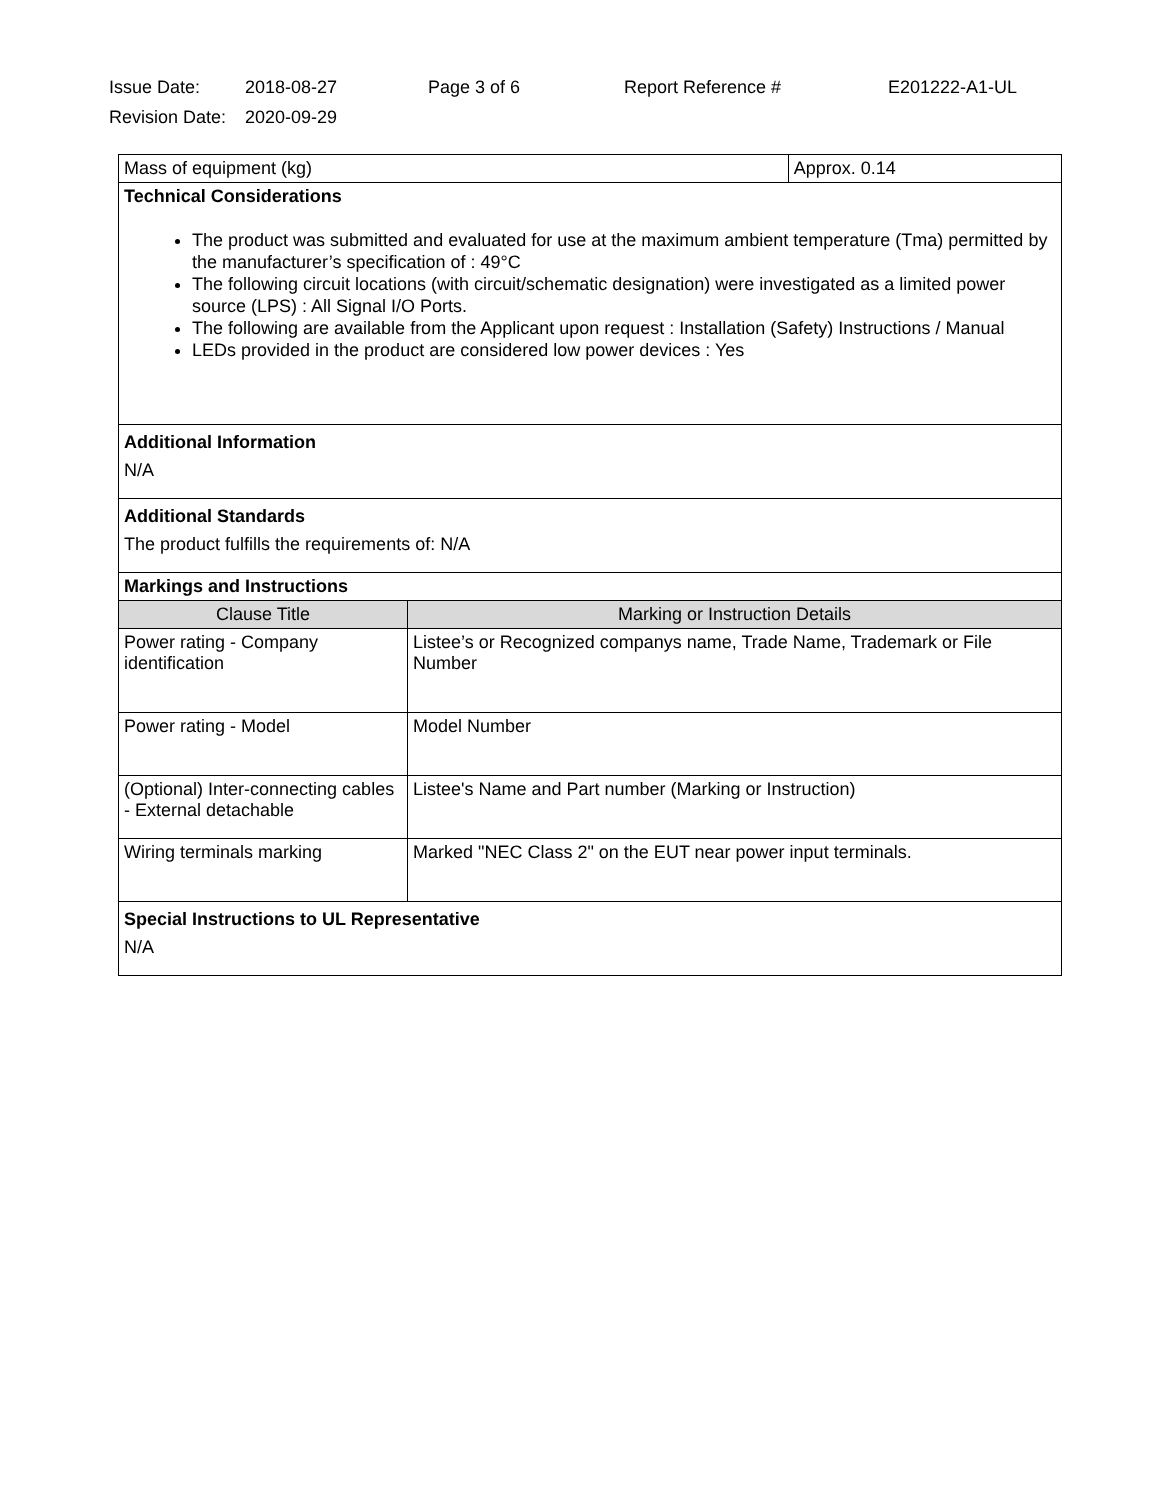Issue Date: 2018-08-27 Page 3 of 6 Report Reference # E201222-A1-UL
Revision Date: 2020-09-29
| Mass of equipment (kg) | | Approx. 0.14 |
| Technical Considerations The product was submitted and evaluated for use at the maximum ambient temperature (Tma) permitted by the manufacturer’s specification of : 49°C The following circuit locations (with circuit/schematic designation) were investigated as a limited power source (LPS) : All Signal I/O Ports. The following are available from the Applicant upon request : Installation (Safety) Instructions / Manual LEDs provided in the product are considered low power devices : Yes | | |
| Additional Information N/A | | |
| Additional Standards The product fulfills the requirements of: N/A | | |
| Markings and Instructions | | |
| Clause Title | Marking or Instruction Details | |
| Power rating - Company identification | Listee’s or Recognized companys name, Trade Name, Trademark or File Number | |
| Power rating - Model | Model Number | |
| (Optional) Inter-connecting cables - External detachable | Listee's Name and Part number (Marking or Instruction) | |
| Wiring terminals marking | Marked "NEC Class 2" on the EUT near power input terminals. | |
| Special Instructions to UL Representative N/A | | |